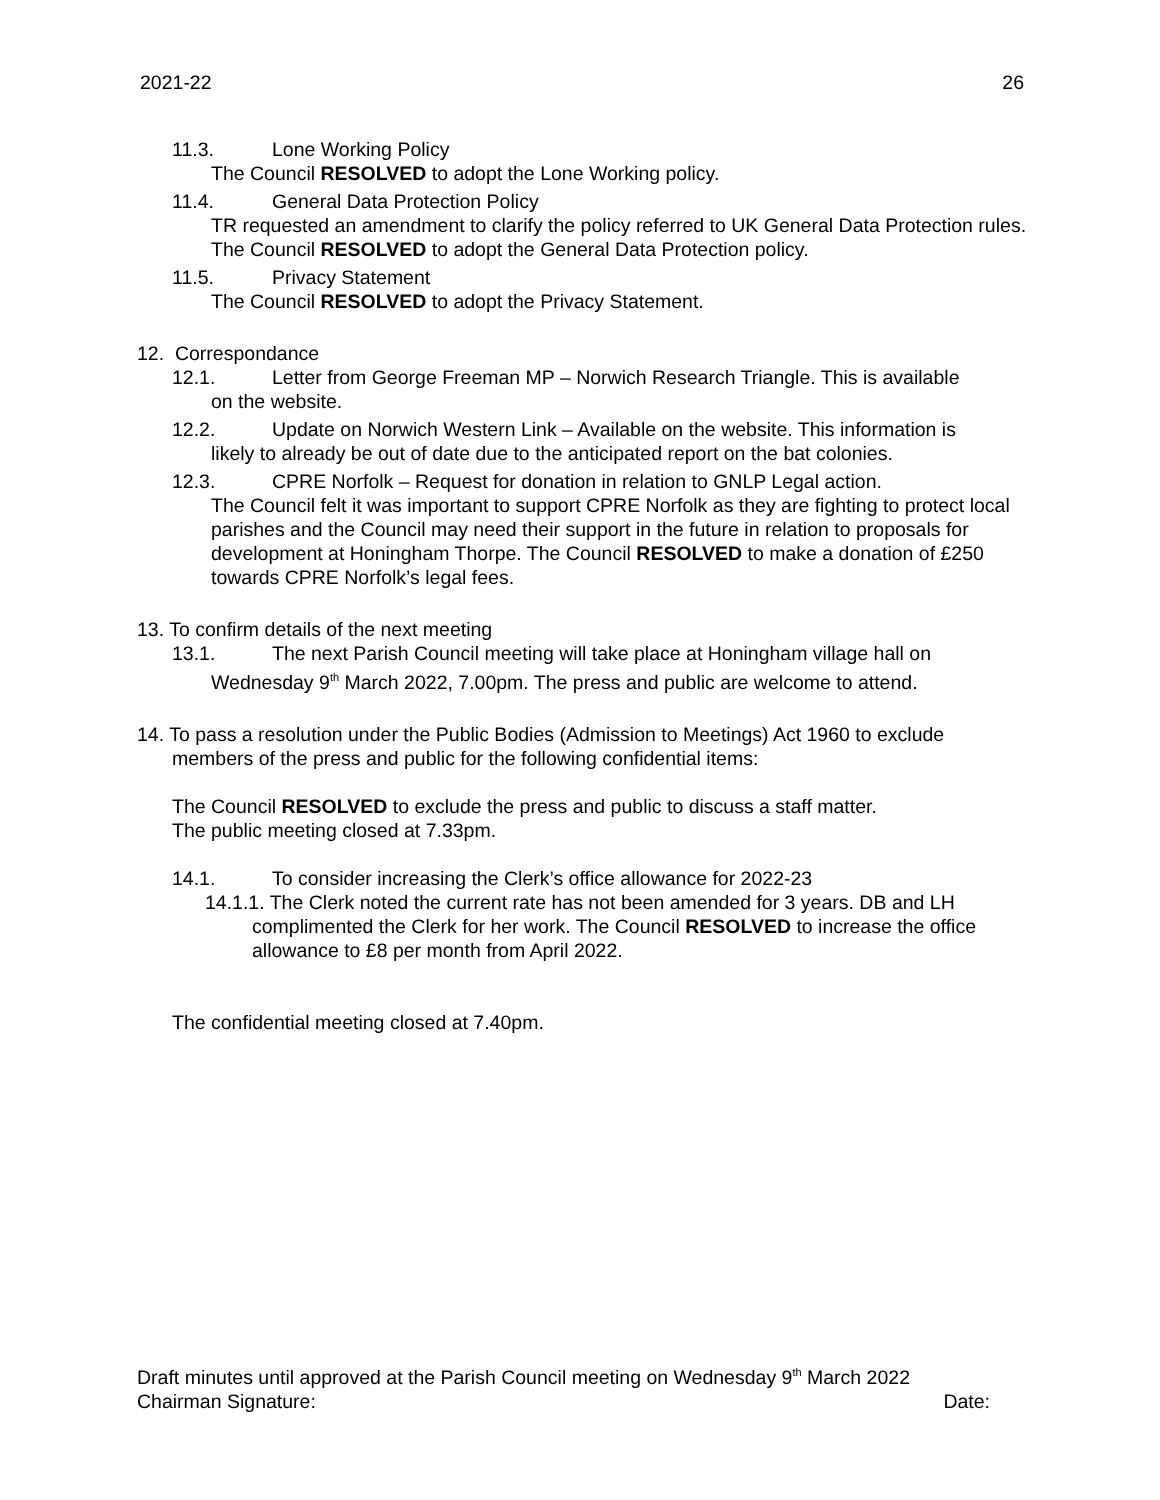2021-22 26
11.3. Lone Working Policy
The Council RESOLVED to adopt the Lone Working policy.
11.4. General Data Protection Policy
TR requested an amendment to clarify the policy referred to UK General Data Protection rules. The Council RESOLVED to adopt the General Data Protection policy.
11.5. Privacy Statement
The Council RESOLVED to adopt the Privacy Statement.
12. Correspondance
12.1. Letter from George Freeman MP – Norwich Research Triangle. This is available
on the website.
12.2. Update on Norwich Western Link – Available on the website. This information is
likely to already be out of date due to the anticipated report on the bat colonies.
12.3. CPRE Norfolk – Request for donation in relation to GNLP Legal action.
The Council felt it was important to support CPRE Norfolk as they are fighting to protect local parishes and the Council may need their support in the future in relation to proposals for development at Honingham Thorpe. The Council RESOLVED to make a donation of £250 towards CPRE Norfolk’s legal fees.
13. To confirm details of the next meeting
13.1. The next Parish Council meeting will take place at Honingham village hall on
Wednesday 9<sup>th</sup> March 2022, 7.00pm. The press and public are welcome to attend.
14. To pass a resolution under the Public Bodies (Admission to Meetings) Act 1960 to exclude
members of the press and public for the following confidential items:
The Council RESOLVED to exclude the press and public to discuss a staff matter.
The public meeting closed at 7.33pm.
14.1. To consider increasing the Clerk’s office allowance for 2022-23
14.1.1. The Clerk noted the current rate has not been amended for 3 years. DB and LH
complimented the Clerk for her work. The Council RESOLVED to increase the office allowance to £8 per month from April 2022.
The confidential meeting closed at 7.40pm.
Draft minutes until approved at the Parish Council meeting on Wednesday 9<sup>th</sup> March 2022
Chairman Signature: Date: